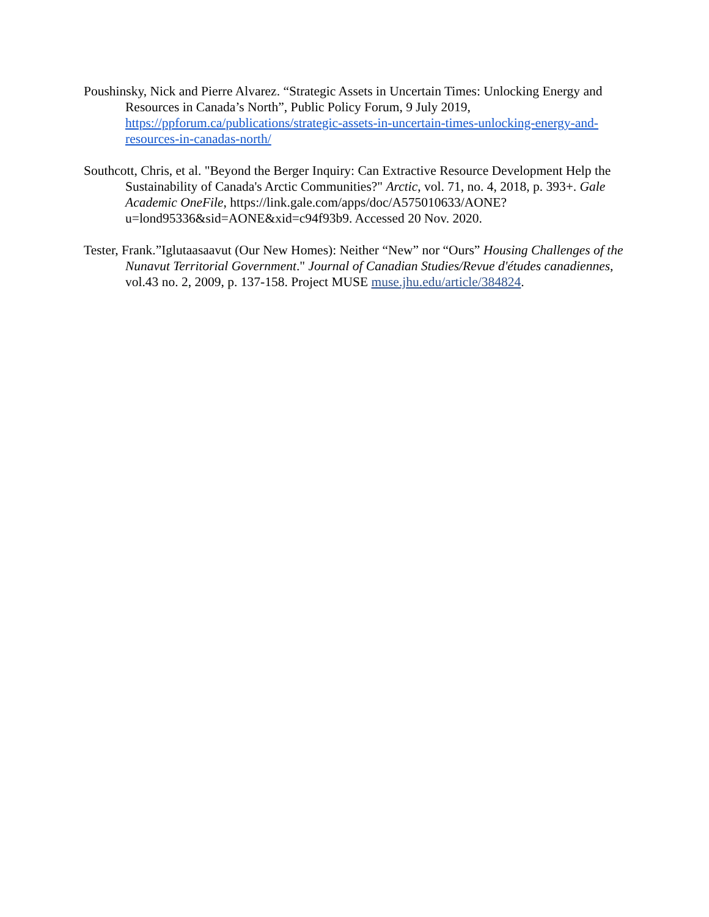Poushinsky, Nick and Pierre Alvarez. “Strategic Assets in Uncertain Times: Unlocking Energy and Resources in Canada’s North”, Public Policy Forum, 9 July 2019, https://ppforum.ca/publications/strategic-assets-in-uncertain-times-unlocking-energy-and-resources-in-canadas-north/
Southcott, Chris, et al. "Beyond the Berger Inquiry: Can Extractive Resource Development Help the Sustainability of Canada's Arctic Communities?" Arctic, vol. 71, no. 4, 2018, p. 393+. Gale Academic OneFile, https://link.gale.com/apps/doc/A575010633/AONE?u=lond95336&sid=AONE&xid=c94f93b9. Accessed 20 Nov. 2020.
Tester, Frank.”Iglutaasaavut (Our New Homes): Neither “New” nor “Ours” Housing Challenges of the Nunavut Territorial Government." Journal of Canadian Studies/Revue d'études canadiennes, vol.43 no. 2, 2009, p. 137-158. Project MUSE muse.jhu.edu/article/384824.